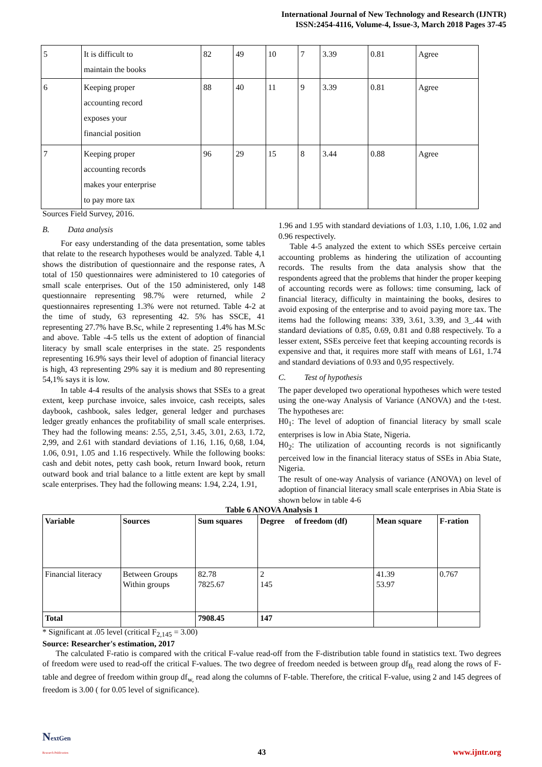International Journal of New Technology and Research (IJNTR)
ISSN:2454-4116, Volume-4, Issue-3, March 2018 Pages 37-45
| 5 | It is difficult to maintain the books | 82 | 49 | 10 | 7 | 3.39 | 0.81 | Agree |
| 6 | Keeping proper accounting record exposes your financial position | 88 | 40 | 11 | 9 | 3.39 | 0.81 | Agree |
| 7 | Keeping proper accounting records makes your enterprise to pay more tax | 96 | 29 | 15 | 8 | 3.44 | 0.88 | Agree |
Sources Field Survey, 2016.
B. Data analysis
For easy understanding of the data presentation, some tables that relate to the research hypotheses would be analyzed. Table 4,1 shows the distribution of questionnaire and the response rates, A total of 150 questionnaires were administered to 10 categories of small scale enterprises. Out of the 150 administered, only 148 questionnaire representing 98.7% were returned, while 2 questionnaires representing 1.3% were not returned. Table 4-2 at the time of study, 63 representing 42. 5% has SSCE, 41 representing 27.7% have B.Sc, while 2 representing 1.4% has M.Sc and above. Table -4-5 tells us the extent of adoption of financial literacy by small scale enterprises in the state. 25 respondents representing 16.9% says their level of adoption of financial literacy is high, 43 representing 29% say it is medium and 80 representing 54,1% says it is low.
In table 4-4 results of the analysis shows that SSEs to a great extent, keep purchase invoice, sales invoice, cash receipts, sales daybook, cashbook, sales ledger, general ledger and purchases ledger greatly enhances the profitability of small scale enterprises. They had the following means: 2.55, 2,51, 3.45, 3.01, 2.63, 1.72, 2,99, and 2.61 with standard deviations of 1.16, 1.16, 0,68, 1.04, 1.06, 0.91, 1.05 and 1.16 respectively. While the following books: cash and debit notes, petty cash book, return Inward book, return outward book and trial balance to a little extent are kept by small scale enterprises. They had the following means: 1.94, 2.24, 1.91,
1.96 and 1.95 with standard deviations of 1.03, 1.10, 1.06, 1.02 and 0.96 respectively.
Table 4-5 analyzed the extent to which SSEs perceive certain accounting problems as hindering the utilization of accounting records. The results from the data analysis show that the respondents agreed that the problems that hinder the proper keeping of accounting records were as follows: time consuming, lack of financial literacy, difficulty in maintaining the books, desires to avoid exposing of the enterprise and to avoid paying more tax. The items had the following means: 339, 3.61, 3.39, and 3_.44 with standard deviations of 0.85, 0.69, 0.81 and 0.88 respectively. To a lesser extent, SSEs perceive feet that keeping accounting records is expensive and that, it requires more staff with means of L61, 1.74 and standard deviations of 0.93 and 0,95 respectively.
C. Test of hypothesis
The paper developed two operational hypotheses which were tested using the one-way Analysis of Variance (ANOVA) and the t-test. The hypotheses are:
H0<sub>1</sub>: The level of adoption of financial literacy by small scale enterprises is low in Abia State, Nigeria.
H0<sub>2</sub>: The utilization of accounting records is not significantly perceived low in the financial literacy status of SSEs in Abia State, Nigeria.
The result of one-way Analysis of variance (ANOVA) on level of adoption of financial literacy small scale enterprises in Abia State is shown below in table 4-6
Table 6 ANOVA Analysis 1
| Variable | Sources | Sum squares | Degree of freedom (df) | Mean square | F-ration |
| --- | --- | --- | --- | --- | --- |
| Financial literacy | Between Groups Within groups | 82.78 7825.67 | 2 145 | 41.39 53.97 | 0.767 |
| Total | | 7908.45 | 147 | | |
* Significant at .05 level (critical F<sub>2,145</sub> = 3.00)
Source: Researcher's estimation, 2017
The calculated F-ratio is compared with the critical F-value read-off from the F-distribution table found in statistics text. Two degrees of freedom were used to read-off the critical F-values. The two degree of freedom needed is between group df<sub>B,</sub> read along the rows of F-table and degree of freedom within group df<sub>w,</sub> read along the columns of F-table. Therefore, the critical F-value, using 2 and 145 degrees of freedom is 3.00 ( for 0.05 level of significance).
NextGen
Research Publication
43
www.ijntr.org